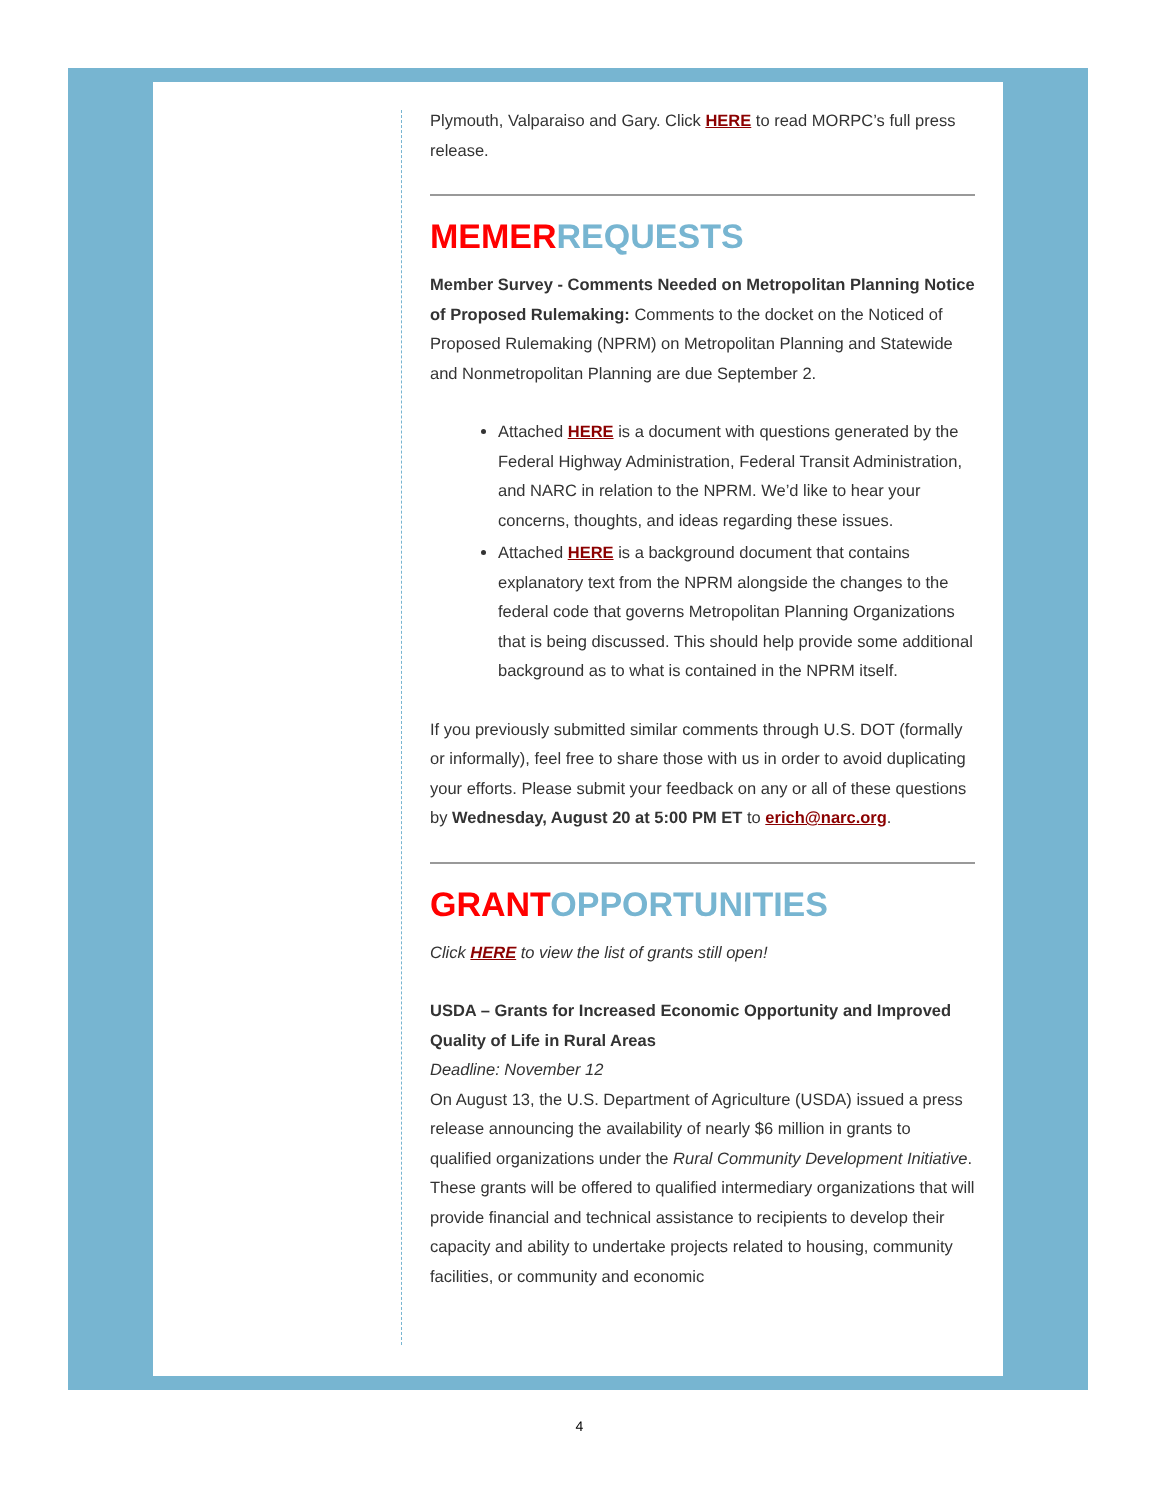Plymouth, Valparaiso and Gary. Click HERE to read MORPC’s full press release.
MEMER REQUESTS
Member Survey - Comments Needed on Metropolitan Planning Notice of Proposed Rulemaking: Comments to the docket on the Noticed of Proposed Rulemaking (NPRM) on Metropolitan Planning and Statewide and Nonmetropolitan Planning are due September 2.
Attached HERE is a document with questions generated by the Federal Highway Administration, Federal Transit Administration, and NARC in relation to the NPRM. We’d like to hear your concerns, thoughts, and ideas regarding these issues.
Attached HERE is a background document that contains explanatory text from the NPRM alongside the changes to the federal code that governs Metropolitan Planning Organizations that is being discussed. This should help provide some additional background as to what is contained in the NPRM itself.
If you previously submitted similar comments through U.S. DOT (formally or informally), feel free to share those with us in order to avoid duplicating your efforts. Please submit your feedback on any or all of these questions by Wednesday, August 20 at 5:00 PM ET to erich@narc.org.
GRANT OPPORTUNITIES
Click HERE to view the list of grants still open!
USDA – Grants for Increased Economic Opportunity and Improved Quality of Life in Rural Areas
Deadline: November 12
On August 13, the U.S. Department of Agriculture (USDA) issued a press release announcing the availability of nearly $6 million in grants to qualified organizations under the Rural Community Development Initiative. These grants will be offered to qualified intermediary organizations that will provide financial and technical assistance to recipients to develop their capacity and ability to undertake projects related to housing, community facilities, or community and economic
4